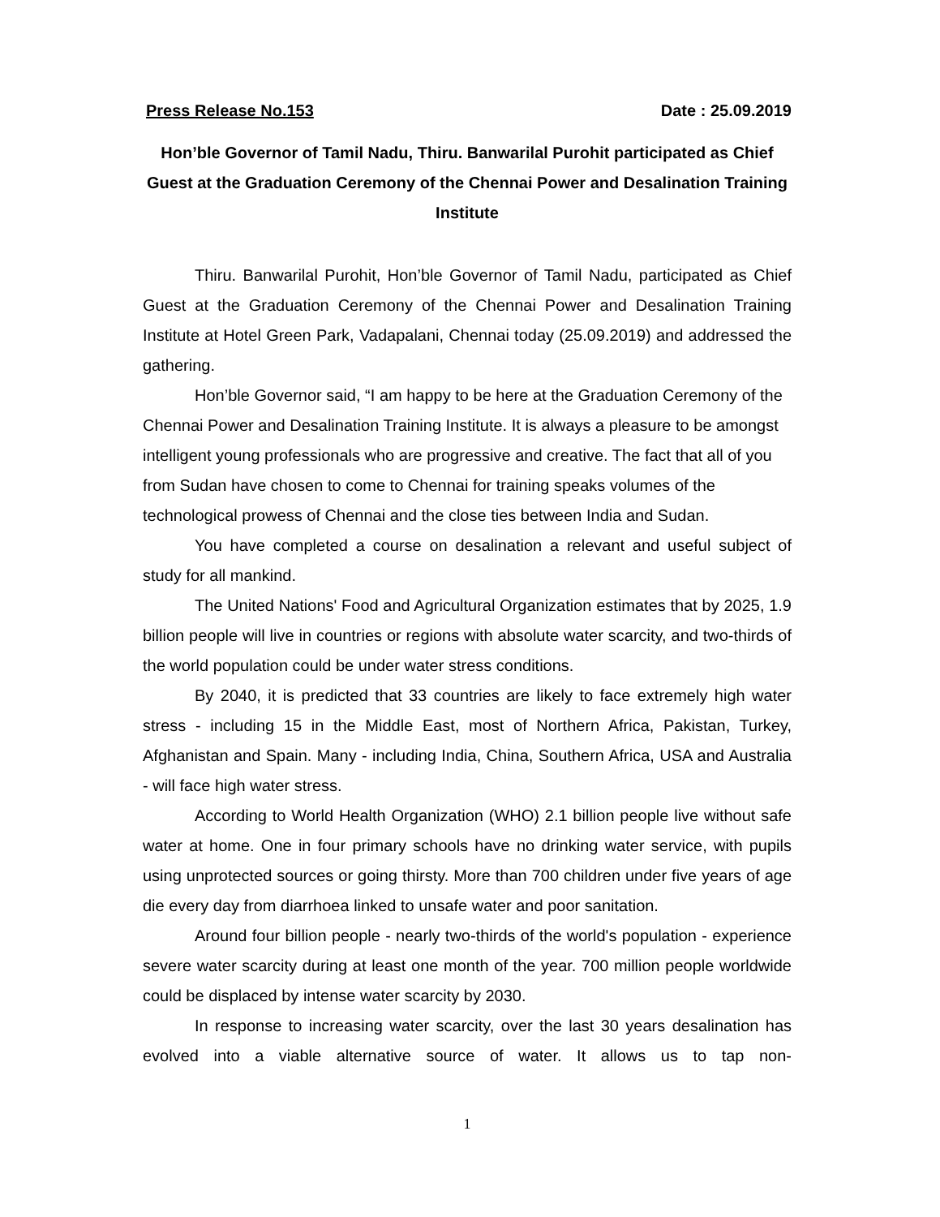Press Release No.153 Date : 25.09.2019
Hon’ble Governor of Tamil Nadu, Thiru. Banwarilal Purohit participated as Chief Guest at the Graduation Ceremony of the Chennai Power and Desalination Training Institute
Thiru. Banwarilal Purohit, Hon’ble Governor of Tamil Nadu, participated as Chief Guest at the Graduation Ceremony of the Chennai Power and Desalination Training Institute at Hotel Green Park, Vadapalani, Chennai today (25.09.2019) and addressed the gathering.
Hon’ble Governor said, “I am happy to be here at the Graduation Ceremony of the Chennai Power and Desalination Training Institute. It is always a pleasure to be amongst intelligent young professionals who are progressive and creative. The fact that all of you from Sudan have chosen to come to Chennai for training speaks volumes of the technological prowess of Chennai and the close ties between India and Sudan.
You have completed a course on desalination a relevant and useful subject of study for all mankind.
The United Nations' Food and Agricultural Organization estimates that by 2025, 1.9 billion people will live in countries or regions with absolute water scarcity, and two-thirds of the world population could be under water stress conditions.
By 2040, it is predicted that 33 countries are likely to face extremely high water stress - including 15 in the Middle East, most of Northern Africa, Pakistan, Turkey, Afghanistan and Spain. Many - including India, China, Southern Africa, USA and Australia - will face high water stress.
According to World Health Organization (WHO) 2.1 billion people live without safe water at home. One in four primary schools have no drinking water service, with pupils using unprotected sources or going thirsty. More than 700 children under five years of age die every day from diarrhoea linked to unsafe water and poor sanitation.
Around four billion people - nearly two-thirds of the world's population - experience severe water scarcity during at least one month of the year. 700 million people worldwide could be displaced by intense water scarcity by 2030.
In response to increasing water scarcity, over the last 30 years desalination has evolved into a viable alternative source of water. It allows us to tap non-
1